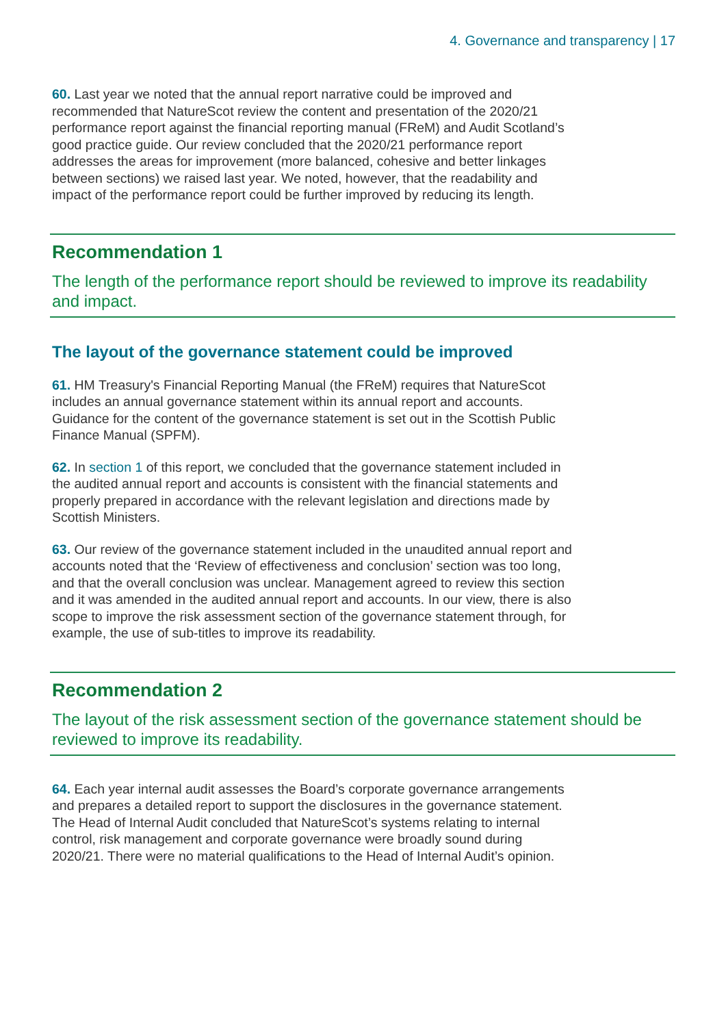4. Governance and transparency | 17
60. Last year we noted that the annual report narrative could be improved and recommended that NatureScot review the content and presentation of the 2020/21 performance report against the financial reporting manual (FReM) and Audit Scotland’s good practice guide. Our review concluded that the 2020/21 performance report addresses the areas for improvement (more balanced, cohesive and better linkages between sections) we raised last year. We noted, however, that the readability and impact of the performance report could be further improved by reducing its length.
Recommendation 1
The length of the performance report should be reviewed to improve its readability and impact.
The layout of the governance statement could be improved
61. HM Treasury's Financial Reporting Manual (the FReM) requires that NatureScot includes an annual governance statement within its annual report and accounts. Guidance for the content of the governance statement is set out in the Scottish Public Finance Manual (SPFM).
62. In section 1 of this report, we concluded that the governance statement included in the audited annual report and accounts is consistent with the financial statements and properly prepared in accordance with the relevant legislation and directions made by Scottish Ministers.
63. Our review of the governance statement included in the unaudited annual report and accounts noted that the ‘Review of effectiveness and conclusion’ section was too long, and that the overall conclusion was unclear. Management agreed to review this section and it was amended in the audited annual report and accounts. In our view, there is also scope to improve the risk assessment section of the governance statement through, for example, the use of sub-titles to improve its readability.
Recommendation 2
The layout of the risk assessment section of the governance statement should be reviewed to improve its readability.
64. Each year internal audit assesses the Board’s corporate governance arrangements and prepares a detailed report to support the disclosures in the governance statement. The Head of Internal Audit concluded that NatureScot’s systems relating to internal control, risk management and corporate governance were broadly sound during 2020/21. There were no material qualifications to the Head of Internal Audit’s opinion.